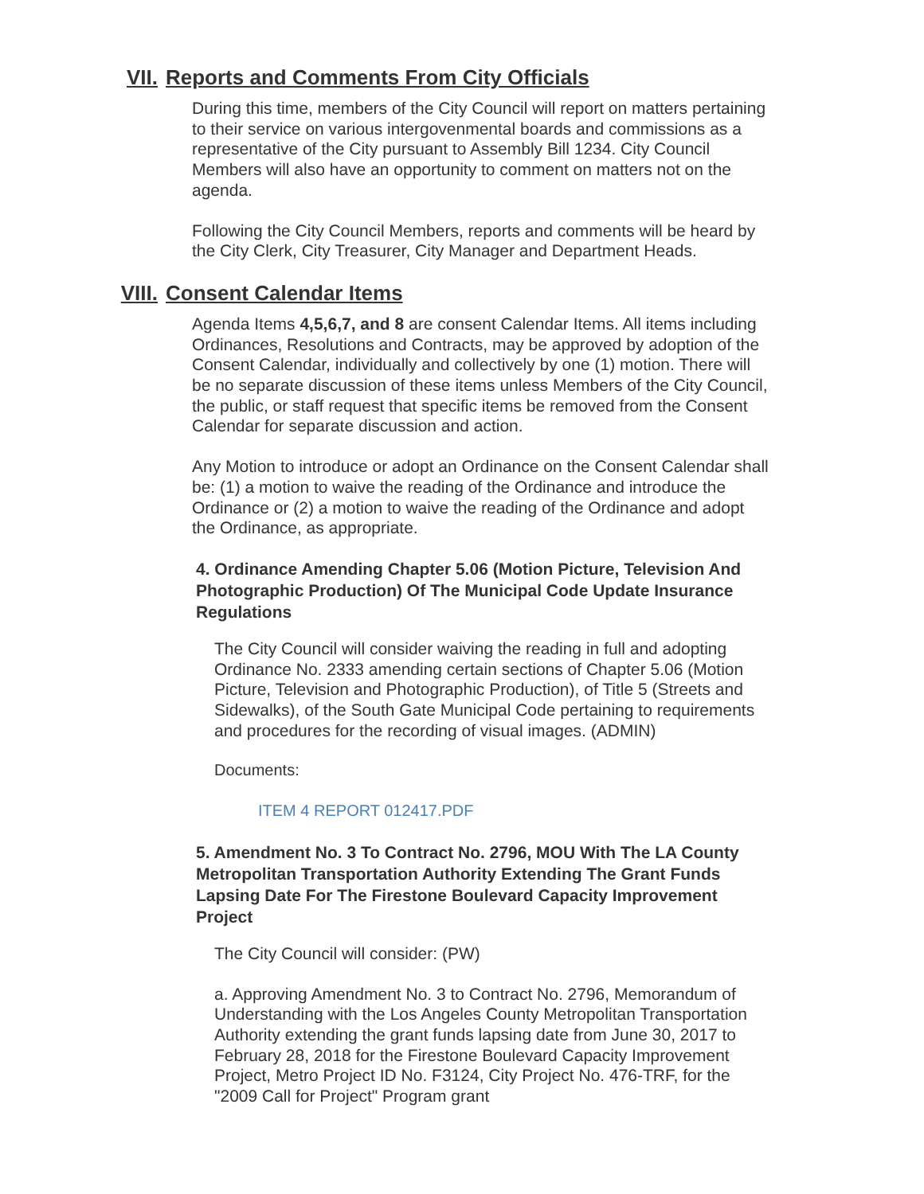VII. Reports and Comments From City Officials
During this time, members of the City Council will report on matters pertaining to their service on various intergovenmental boards and commissions as a representative of the City pursuant to Assembly Bill 1234. City Council Members will also have an opportunity to comment on matters not on the agenda.
Following the City Council Members, reports and comments will be heard by the City Clerk, City Treasurer, City Manager and Department Heads.
VIII. Consent Calendar Items
Agenda Items 4,5,6,7, and 8 are consent Calendar Items. All items including Ordinances, Resolutions and Contracts, may be approved by adoption of the Consent Calendar, individually and collectively by one (1) motion. There will be no separate discussion of these items unless Members of the City Council, the public, or staff request that specific items be removed from the Consent Calendar for separate discussion and action.
Any Motion to introduce or adopt an Ordinance on the Consent Calendar shall be: (1) a motion to waive the reading of the Ordinance and introduce the Ordinance or (2) a motion to waive the reading of the Ordinance and adopt the Ordinance, as appropriate.
4. Ordinance Amending Chapter 5.06 (Motion Picture, Television And Photographic Production) Of The Municipal Code Update Insurance Regulations
The City Council will consider waiving the reading in full and adopting Ordinance No. 2333 amending certain sections of Chapter 5.06 (Motion Picture, Television and Photographic Production), of Title 5 (Streets and Sidewalks), of the South Gate Municipal Code pertaining to requirements and procedures for the recording of visual images. (ADMIN)
Documents:
ITEM 4 REPORT 012417.PDF
5. Amendment No. 3 To Contract No. 2796, MOU With The LA County Metropolitan Transportation Authority Extending The Grant Funds Lapsing Date For The Firestone Boulevard Capacity Improvement Project
The City Council will consider: (PW)
a. Approving Amendment No. 3 to Contract No. 2796, Memorandum of Understanding with the Los Angeles County Metropolitan Transportation Authority extending the grant funds lapsing date from June 30, 2017 to February 28, 2018 for the Firestone Boulevard Capacity Improvement Project, Metro Project ID No. F3124, City Project No. 476-TRF, for the "2009 Call for Project" Program grant